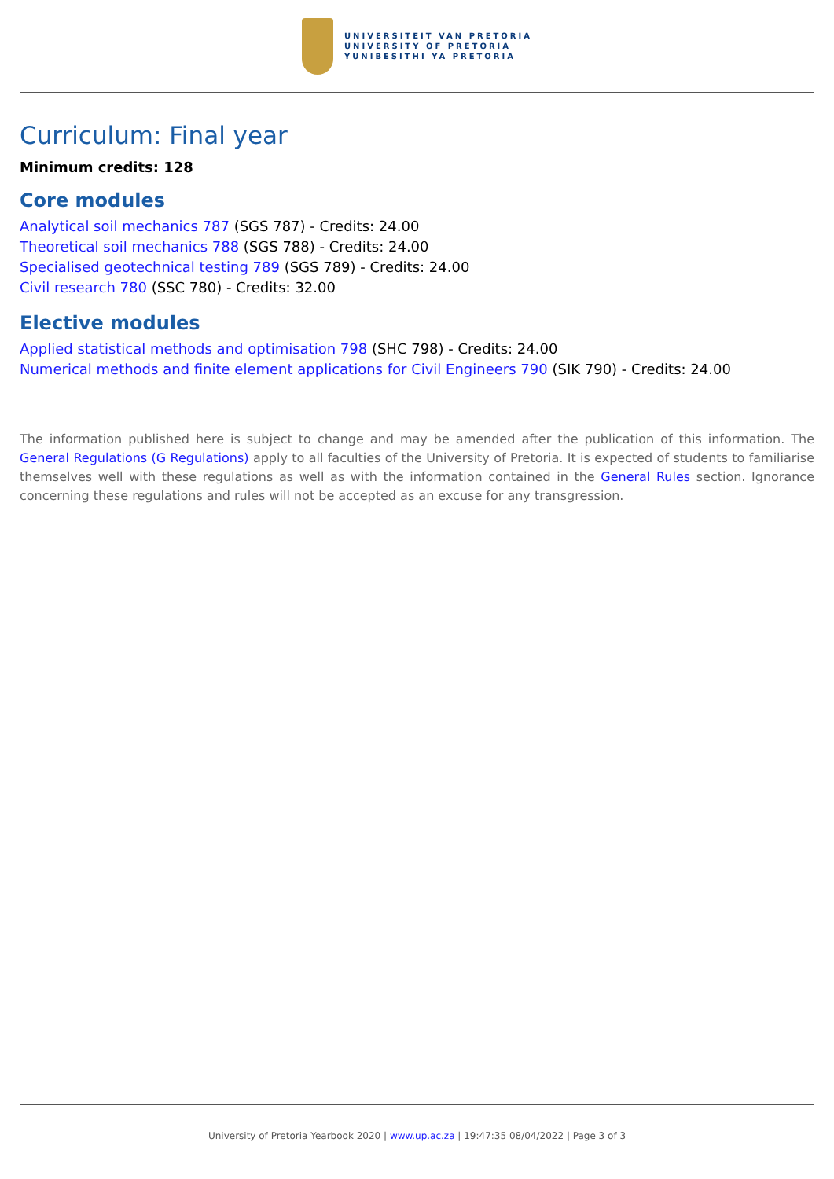UNIVERSITEIT VAN PRETORIA
UNIVERSITY OF PRETORIA
YUNIBESITHI YA PRETORIA
Curriculum: Final year
Minimum credits: 128
Core modules
Analytical soil mechanics 787 (SGS 787) - Credits: 24.00
Theoretical soil mechanics 788 (SGS 788) - Credits: 24.00
Specialised geotechnical testing 789 (SGS 789) - Credits: 24.00
Civil research 780 (SSC 780) - Credits: 32.00
Elective modules
Applied statistical methods and optimisation 798 (SHC 798) - Credits: 24.00
Numerical methods and finite element applications for Civil Engineers 790 (SIK 790) - Credits: 24.00
The information published here is subject to change and may be amended after the publication of this information. The General Regulations (G Regulations) apply to all faculties of the University of Pretoria. It is expected of students to familiarise themselves well with these regulations as well as with the information contained in the General Rules section. Ignorance concerning these regulations and rules will not be accepted as an excuse for any transgression.
University of Pretoria Yearbook 2020 | www.up.ac.za | 19:47:35 08/04/2022 | Page 3 of 3